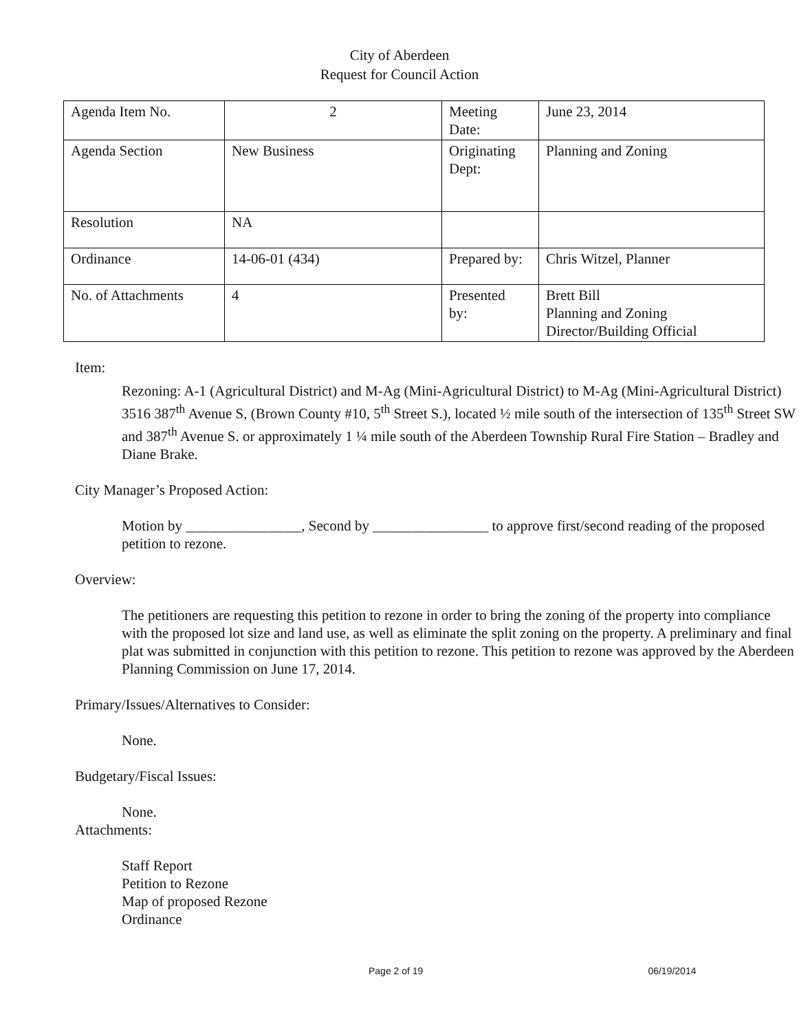City of Aberdeen
Request for Council Action
| Agenda Item No. | 2 | Meeting Date: | June 23, 2014 |
| Agenda Section | New Business | Originating Dept: | Planning and Zoning |
| Resolution | NA | | |
| Ordinance | 14-06-01 (434) | Prepared by: | Chris Witzel, Planner |
| No. of Attachments | 4 | Presented by: | Brett Bill Planning and Zoning Director/Building Official |
Item:
Rezoning: A-1 (Agricultural District) and M-Ag (Mini-Agricultural District) to M-Ag (Mini-Agricultural District)
3516 387<sup>th</sup> Avenue S, (Brown County #10, 5<sup>th</sup> Street S.), located ½ mile south of the intersection of 135<sup>th</sup> Street SW and 387<sup>th</sup> Avenue S. or approximately 1 ¼ mile south of the Aberdeen Township Rural Fire Station – Bradley and Diane Brake.
City Manager’s Proposed Action:
Motion by ________________, Second by ________________ to approve first/second reading of the proposed petition to rezone.
Overview:
The petitioners are requesting this petition to rezone in order to bring the zoning of the property into compliance with the proposed lot size and land use, as well as eliminate the split zoning on the property. A preliminary and final plat was submitted in conjunction with this petition to rezone. This petition to rezone was approved by the Aberdeen Planning Commission on June 17, 2014.
Primary/Issues/Alternatives to Consider:
None.
Budgetary/Fiscal Issues:
None.
Attachments:
Staff Report
Petition to Rezone
Map of proposed Rezone
Ordinance
Page 2 of 19 06/19/2014